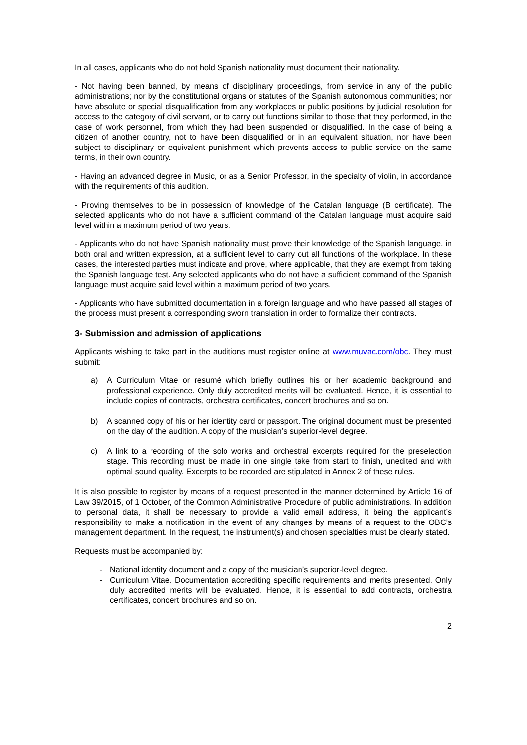In all cases, applicants who do not hold Spanish nationality must document their nationality.
- Not having been banned, by means of disciplinary proceedings, from service in any of the public administrations; nor by the constitutional organs or statutes of the Spanish autonomous communities; nor have absolute or special disqualification from any workplaces or public positions by judicial resolution for access to the category of civil servant, or to carry out functions similar to those that they performed, in the case of work personnel, from which they had been suspended or disqualified. In the case of being a citizen of another country, not to have been disqualified or in an equivalent situation, nor have been subject to disciplinary or equivalent punishment which prevents access to public service on the same terms, in their own country.
- Having an advanced degree in Music, or as a Senior Professor, in the specialty of violin, in accordance with the requirements of this audition.
- Proving themselves to be in possession of knowledge of the Catalan language (B certificate). The selected applicants who do not have a sufficient command of the Catalan language must acquire said level within a maximum period of two years.
- Applicants who do not have Spanish nationality must prove their knowledge of the Spanish language, in both oral and written expression, at a sufficient level to carry out all functions of the workplace. In these cases, the interested parties must indicate and prove, where applicable, that they are exempt from taking the Spanish language test. Any selected applicants who do not have a sufficient command of the Spanish language must acquire said level within a maximum period of two years.
- Applicants who have submitted documentation in a foreign language and who have passed all stages of the process must present a corresponding sworn translation in order to formalize their contracts.
3- Submission and admission of applications
Applicants wishing to take part in the auditions must register online at www.muvac.com/obc. They must submit:
a) A Curriculum Vitae or resumé which briefly outlines his or her academic background and professional experience. Only duly accredited merits will be evaluated. Hence, it is essential to include copies of contracts, orchestra certificates, concert brochures and so on.
b) A scanned copy of his or her identity card or passport. The original document must be presented on the day of the audition. A copy of the musician’s superior-level degree.
c) A link to a recording of the solo works and orchestral excerpts required for the preselection stage. This recording must be made in one single take from start to finish, unedited and with optimal sound quality. Excerpts to be recorded are stipulated in Annex 2 of these rules.
It is also possible to register by means of a request presented in the manner determined by Article 16 of Law 39/2015, of 1 October, of the Common Administrative Procedure of public administrations. In addition to personal data, it shall be necessary to provide a valid email address, it being the applicant’s responsibility to make a notification in the event of any changes by means of a request to the OBC’s management department. In the request, the instrument(s) and chosen specialties must be clearly stated.
Requests must be accompanied by:
- National identity document and a copy of the musician’s superior-level degree.
- Curriculum Vitae. Documentation accrediting specific requirements and merits presented. Only duly accredited merits will be evaluated. Hence, it is essential to add contracts, orchestra certificates, concert brochures and so on.
2